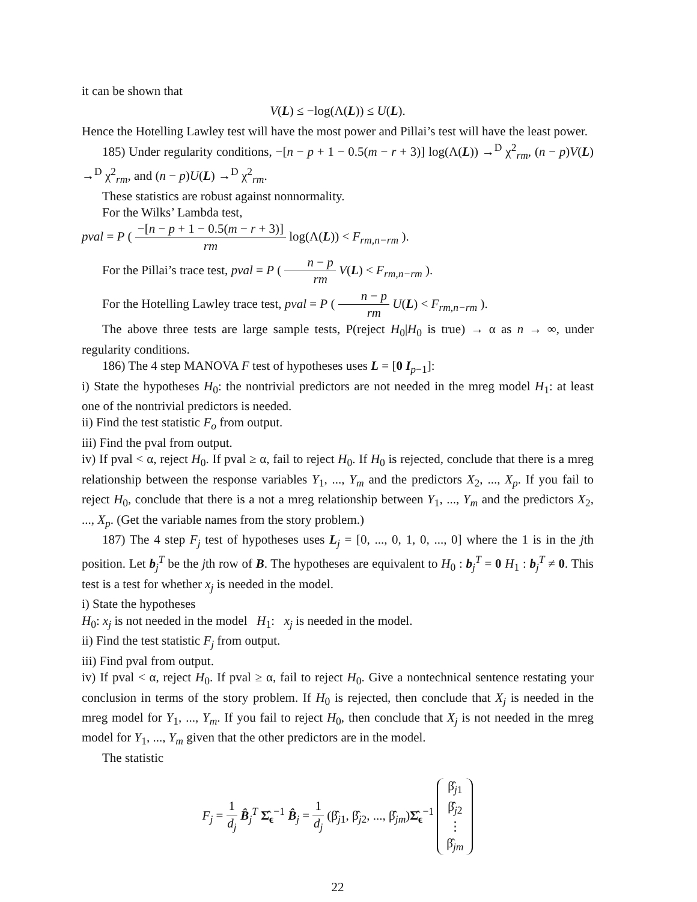it can be shown that
V(L) ≤ −log(Λ(L)) ≤ U(L).
Hence the Hotelling Lawley test will have the most power and Pillai’s test will have the least power.
185) Under regularity conditions, −[n − p + 1 − 0.5(m − r + 3)] log(Λ(L)) →<sup>D</sup> χ<sup>2</sup><sub>rm</sub>, (n − p)V(L) →<sup>D</sup> χ<sup>2</sup><sub>rm</sub>, and (n − p)U(L) →<sup>D</sup> χ<sup>2</sup><sub>rm</sub>.
These statistics are robust against nonnormality.
For the Wilks’ Lambda test,
pval = P ( −[n − p + 1 − 0.5(m − r + 3)] rm log(Λ(L)) < F<sub>rm,n−rm</sub> ).
For the Pillai’s trace test, pval = P ( n − p rm V(L) < F<sub>rm,n−rm</sub> ).
For the Hotelling Lawley trace test, pval = P ( n − p rm U(L) < F<sub>rm,n−rm</sub> ).
The above three tests are large sample tests, P(reject H<sub>0</sub>|H<sub>0</sub> is true) → α as n → ∞, under regularity conditions.
186) The 4 step MANOVA F test of hypotheses uses L = [0 I<sub>p−1</sub>]:
i) State the hypotheses H<sub>0</sub>: the nontrivial predictors are not needed in the mreg model H<sub>1</sub>: at least one of the nontrivial predictors is needed.
ii) Find the test statistic F<sub>o</sub> from output.
iii) Find the pval from output.
iv) If pval < α, reject H<sub>0</sub>. If pval ≥ α, fail to reject H<sub>0</sub>. If H<sub>0</sub> is rejected, conclude that there is a mreg relationship between the response variables Y<sub>1</sub>, ..., Y<sub>m</sub> and the predictors X<sub>2</sub>, ..., X<sub>p</sub>. If you fail to reject H<sub>0</sub>, conclude that there is a not a mreg relationship between Y<sub>1</sub>, ..., Y<sub>m</sub> and the predictors X<sub>2</sub>, ..., X<sub>p</sub>. (Get the variable names from the story problem.)
187) The 4 step F<sub>j</sub> test of hypotheses uses L<sub>j</sub> = [0, ..., 0, 1, 0, ..., 0] where the 1 is in the jth position. Let b<sub>j</sub><sup>T</sup> be the jth row of B. The hypotheses are equivalent to H<sub>0</sub> : b<sub>j</sub><sup>T</sup> = 0 H<sub>1</sub> : b<sub>j</sub><sup>T</sup> ≠ 0. This test is a test for whether x<sub>j</sub> is needed in the model.
i) State the hypotheses
H<sub>0</sub>: x<sub>j</sub> is not needed in the model H<sub>1</sub>: x<sub>j</sub> is needed in the model.
ii) Find the test statistic F<sub>j</sub> from output.
iii) Find pval from output.
iv) If pval < α, reject H<sub>0</sub>. If pval ≥ α, fail to reject H<sub>0</sub>. Give a nontechnical sentence restating your conclusion in terms of the story problem. If H<sub>0</sub> is rejected, then conclude that X<sub>j</sub> is needed in the mreg model for Y<sub>1</sub>, ..., Y<sub>m</sub>. If you fail to reject H<sub>0</sub>, then conclude that X<sub>j</sub> is not needed in the mreg model for Y<sub>1</sub>, ..., Y<sub>m</sub> given that the other predictors are in the model.
The statistic
F<sub>j</sub> = 1 d<sub>j</sub> B̂<sub>j</sub><sup>T</sup> Σ̂<sub>ϵ</sub><sup>−1</sup> B̂<sub>j</sub> = 1 d<sub>j</sub> (β̂<sub>j1</sub>, β̂<sub>j2</sub>, ..., β̂<sub>jm</sub>)Σ̂<sub>ϵ</sub><sup>−1</sup> β̂<sub>j1</sub> β̂<sub>j2</sub> ⋮ β̂<sub>jm</sub>
22